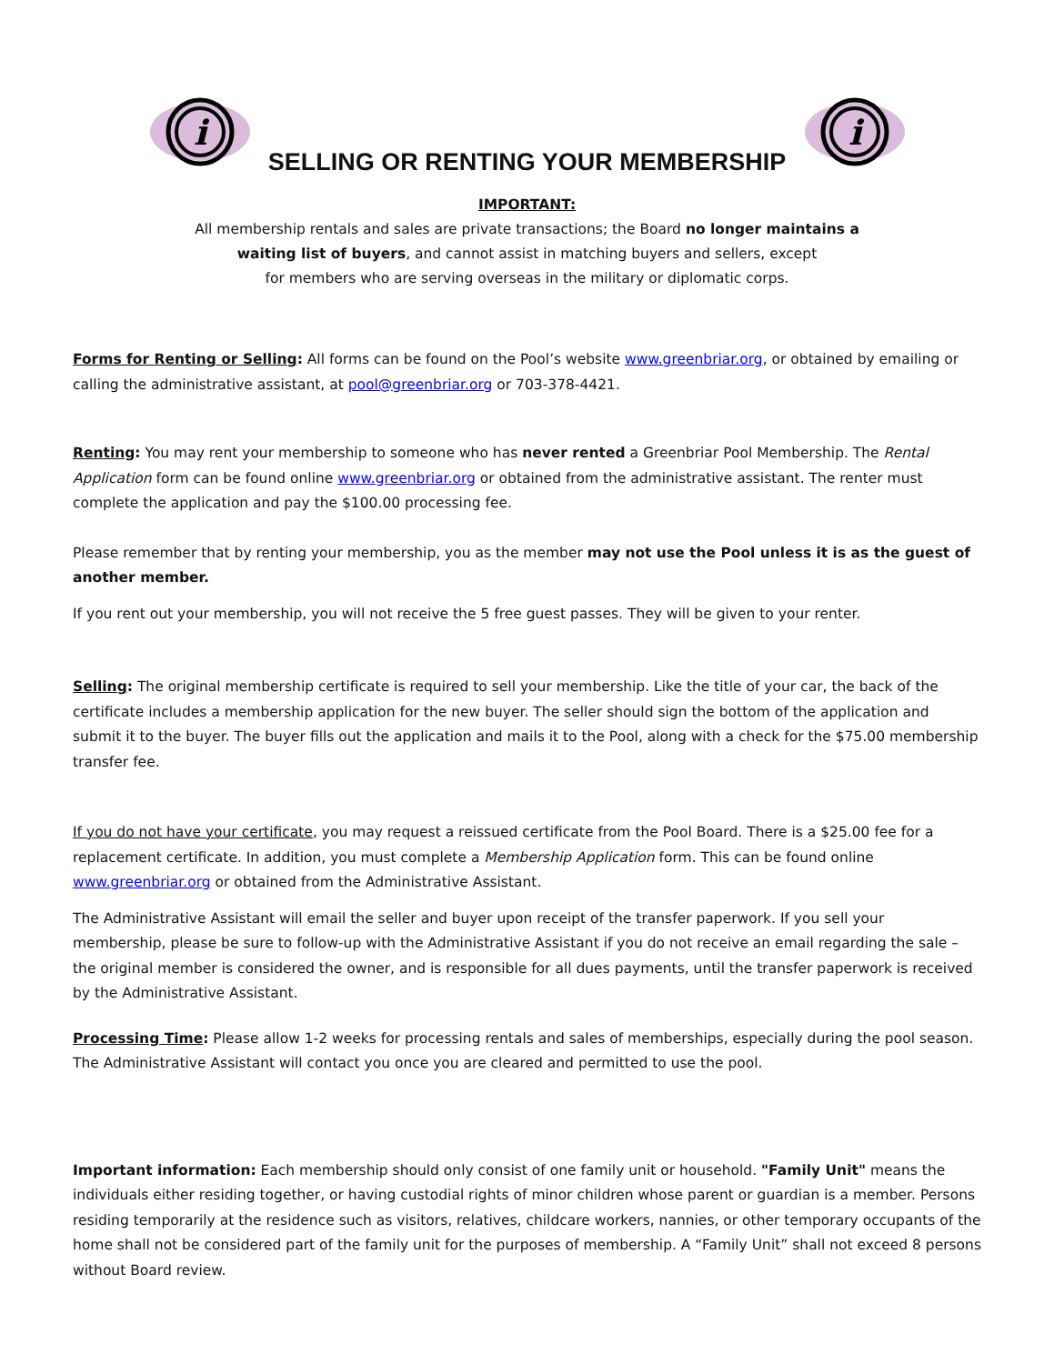i
i
SELLING OR RENTING YOUR MEMBERSHIP
IMPORTANT:
All membership rentals and sales are private transactions; the Board no longer maintains a
waiting list of buyers, and cannot assist in matching buyers and sellers, except
for members who are serving overseas in the military or diplomatic corps.
Forms for Renting or Selling: All forms can be found on the Pool’s website www.greenbriar.org, or obtained by emailing or calling the administrative assistant, at pool@greenbriar.org or 703-378-4421.
Renting: You may rent your membership to someone who has never rented a Greenbriar Pool Membership. The Rental Application form can be found online www.greenbriar.org or obtained from the administrative assistant. The renter must complete the application and pay the $100.00 processing fee.
Please remember that by renting your membership, you as the member may not use the Pool unless it is as the guest of another member.
If you rent out your membership, you will not receive the 5 free guest passes. They will be given to your renter.
Selling: The original membership certificate is required to sell your membership. Like the title of your car, the back of the certificate includes a membership application for the new buyer. The seller should sign the bottom of the application and submit it to the buyer. The buyer fills out the application and mails it to the Pool, along with a check for the $75.00 membership transfer fee.
If you do not have your certificate, you may request a reissued certificate from the Pool Board. There is a $25.00 fee for a replacement certificate. In addition, you must complete a Membership Application form. This can be found online www.greenbriar.org or obtained from the Administrative Assistant.
The Administrative Assistant will email the seller and buyer upon receipt of the transfer paperwork. If you sell your membership, please be sure to follow-up with the Administrative Assistant if you do not receive an email regarding the sale – the original member is considered the owner, and is responsible for all dues payments, until the transfer paperwork is received by the Administrative Assistant.
Processing Time: Please allow 1-2 weeks for processing rentals and sales of memberships, especially during the pool season. The Administrative Assistant will contact you once you are cleared and permitted to use the pool.
Important information: Each membership should only consist of one family unit or household. "Family Unit" means the individuals either residing together, or having custodial rights of minor children whose parent or guardian is a member. Persons residing temporarily at the residence such as visitors, relatives, childcare workers, nannies, or other temporary occupants of the home shall not be considered part of the family unit for the purposes of membership. A “Family Unit” shall not exceed 8 persons without Board review.